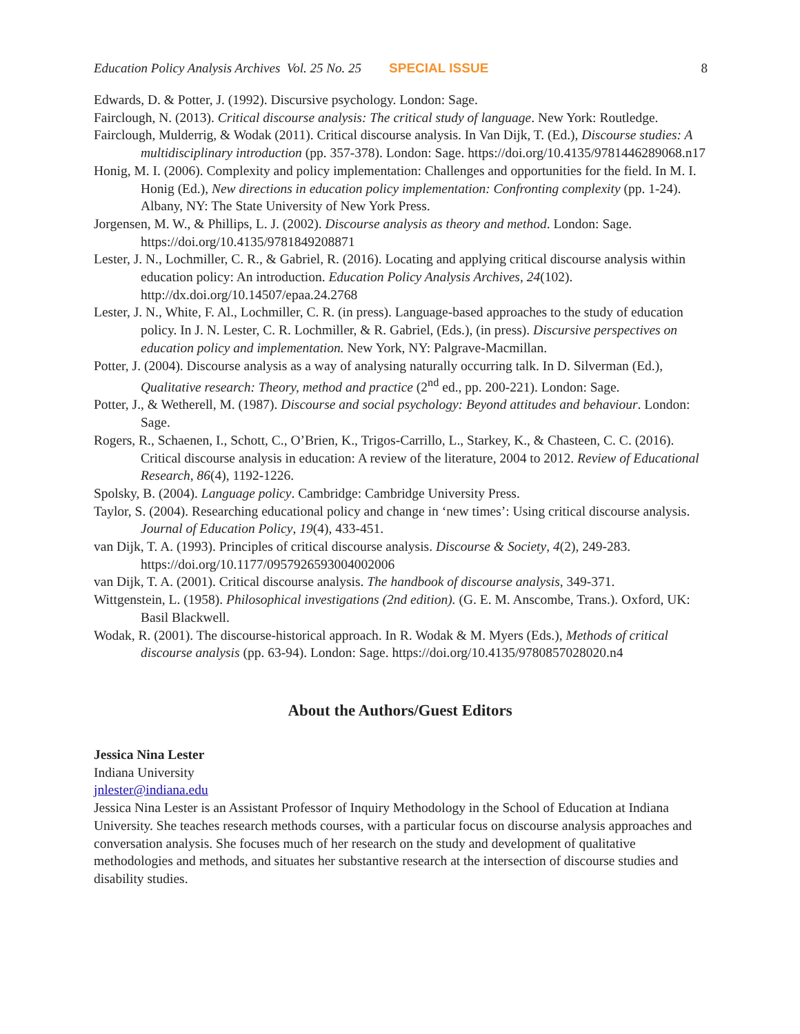Education Policy Analysis Archives Vol. 25 No. 25 SPECIAL ISSUE 8
Edwards, D. & Potter, J. (1992). Discursive psychology. London: Sage.
Fairclough, N. (2013). Critical discourse analysis: The critical study of language. New York: Routledge.
Fairclough, Mulderrig, & Wodak (2011). Critical discourse analysis. In Van Dijk, T. (Ed.), Discourse studies: A multidisciplinary introduction (pp. 357-378). London: Sage. https://doi.org/10.4135/9781446289068.n17
Honig, M. I. (2006). Complexity and policy implementation: Challenges and opportunities for the field. In M. I. Honig (Ed.), New directions in education policy implementation: Confronting complexity (pp. 1-24). Albany, NY: The State University of New York Press.
Jorgensen, M. W., & Phillips, L. J. (2002). Discourse analysis as theory and method. London: Sage. https://doi.org/10.4135/9781849208871
Lester, J. N., Lochmiller, C. R., & Gabriel, R. (2016). Locating and applying critical discourse analysis within education policy: An introduction. Education Policy Analysis Archives, 24(102). http://dx.doi.org/10.14507/epaa.24.2768
Lester, J. N., White, F. Al., Lochmiller, C. R. (in press). Language-based approaches to the study of education policy. In J. N. Lester, C. R. Lochmiller, & R. Gabriel, (Eds.), (in press). Discursive perspectives on education policy and implementation. New York, NY: Palgrave-Macmillan.
Potter, J. (2004). Discourse analysis as a way of analysing naturally occurring talk. In D. Silverman (Ed.), Qualitative research: Theory, method and practice (2<sup>nd</sup> ed., pp. 200-221). London: Sage.
Potter, J., & Wetherell, M. (1987). Discourse and social psychology: Beyond attitudes and behaviour. London: Sage.
Rogers, R., Schaenen, I., Schott, C., O’Brien, K., Trigos-Carrillo, L., Starkey, K., & Chasteen, C. C. (2016). Critical discourse analysis in education: A review of the literature, 2004 to 2012. Review of Educational Research, 86(4), 1192-1226.
Spolsky, B. (2004). Language policy. Cambridge: Cambridge University Press.
Taylor, S. (2004). Researching educational policy and change in ‘new times’: Using critical discourse analysis. Journal of Education Policy, 19(4), 433-451.
van Dijk, T. A. (1993). Principles of critical discourse analysis. Discourse & Society, 4(2), 249-283. https://doi.org/10.1177/0957926593004002006
van Dijk, T. A. (2001). Critical discourse analysis. The handbook of discourse analysis, 349-371.
Wittgenstein, L. (1958). Philosophical investigations (2nd edition). (G. E. M. Anscombe, Trans.). Oxford, UK: Basil Blackwell.
Wodak, R. (2001). The discourse-historical approach. In R. Wodak & M. Myers (Eds.), Methods of critical discourse analysis (pp. 63-94). London: Sage. https://doi.org/10.4135/9780857028020.n4
About the Authors/Guest Editors
Jessica Nina Lester
Indiana University
jnlester@indiana.edu
Jessica Nina Lester is an Assistant Professor of Inquiry Methodology in the School of Education at Indiana University. She teaches research methods courses, with a particular focus on discourse analysis approaches and conversation analysis. She focuses much of her research on the study and development of qualitative methodologies and methods, and situates her substantive research at the intersection of discourse studies and disability studies.